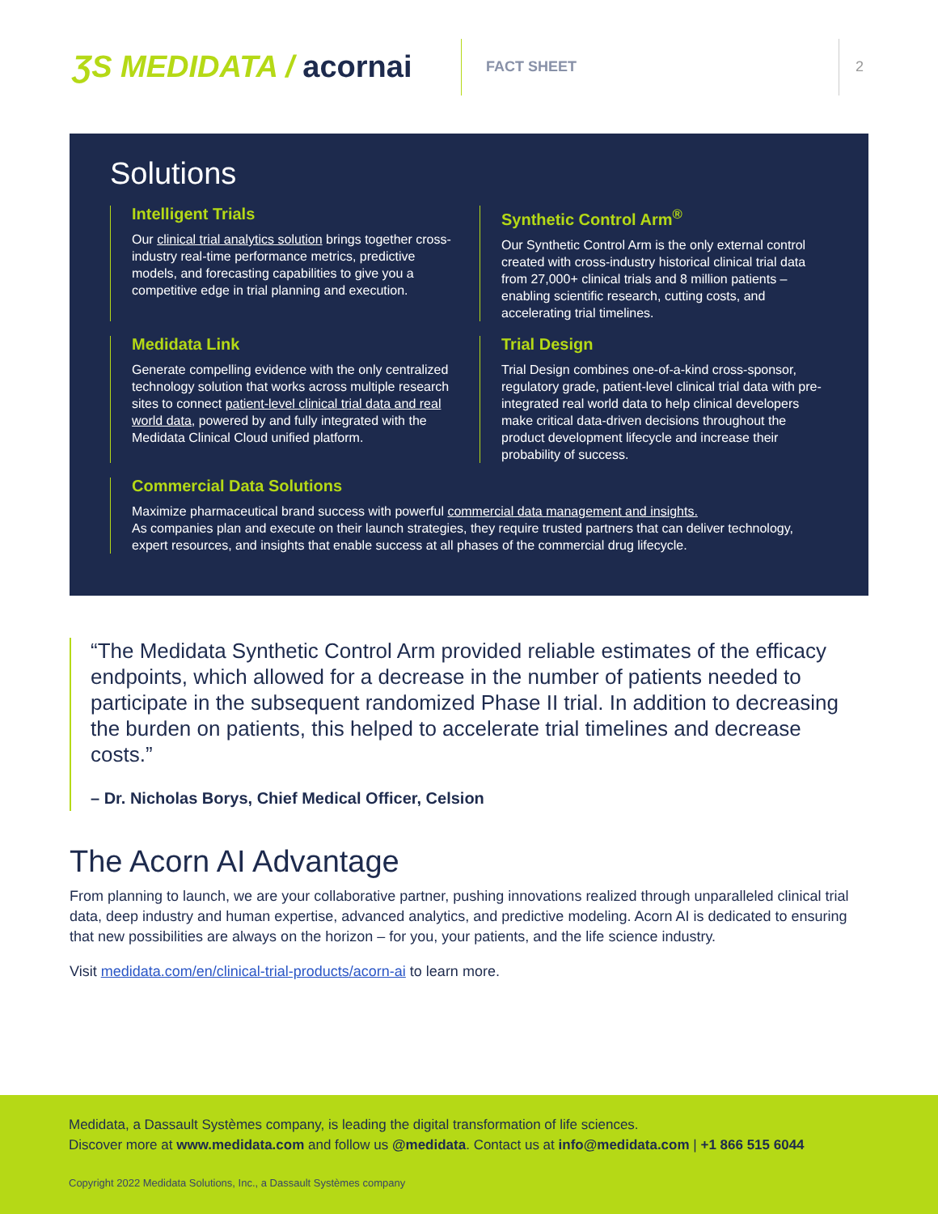ƷS MEDIDATA / acornai
FACT SHEET 2
Solutions
Intelligent Trials
Our clinical trial analytics solution brings together cross-industry real-time performance metrics, predictive models, and forecasting capabilities to give you a competitive edge in trial planning and execution.
Synthetic Control Arm<sup>®</sup>
Our Synthetic Control Arm is the only external control created with cross-industry historical clinical trial data from 27,000+ clinical trials and 8 million patients – enabling scientific research, cutting costs, and accelerating trial timelines.
Medidata Link
Generate compelling evidence with the only centralized technology solution that works across multiple research sites to connect patient-level clinical trial data and real world data, powered by and fully integrated with the Medidata Clinical Cloud unified platform.
Trial Design
Trial Design combines one-of-a-kind cross-sponsor, regulatory grade, patient-level clinical trial data with pre-integrated real world data to help clinical developers make critical data-driven decisions throughout the product development lifecycle and increase their probability of success.
Commercial Data Solutions
Maximize pharmaceutical brand success with powerful commercial data management and insights.
As companies plan and execute on their launch strategies, they require trusted partners that can deliver technology, expert resources, and insights that enable success at all phases of the commercial drug lifecycle.
“The Medidata Synthetic Control Arm provided reliable estimates of the efficacy endpoints, which allowed for a decrease in the number of patients needed to participate in the subsequent randomized Phase II trial. In addition to decreasing the burden on patients, this helped to accelerate trial timelines and decrease costs.”
– Dr. Nicholas Borys, Chief Medical Officer, Celsion
The Acorn AI Advantage
From planning to launch, we are your collaborative partner, pushing innovations realized through unparalleled clinical trial data, deep industry and human expertise, advanced analytics, and predictive modeling. Acorn AI is dedicated to ensuring that new possibilities are always on the horizon – for you, your patients, and the life science industry.
Visit medidata.com/en/clinical-trial-products/acorn-ai to learn more.
Medidata, a Dassault Systèmes company, is leading the digital transformation of life sciences.
Discover more at www.medidata.com and follow us @medidata. Contact us at info@medidata.com | +1 866 515 6044
Copyright 2022 Medidata Solutions, Inc., a Dassault Systèmes company